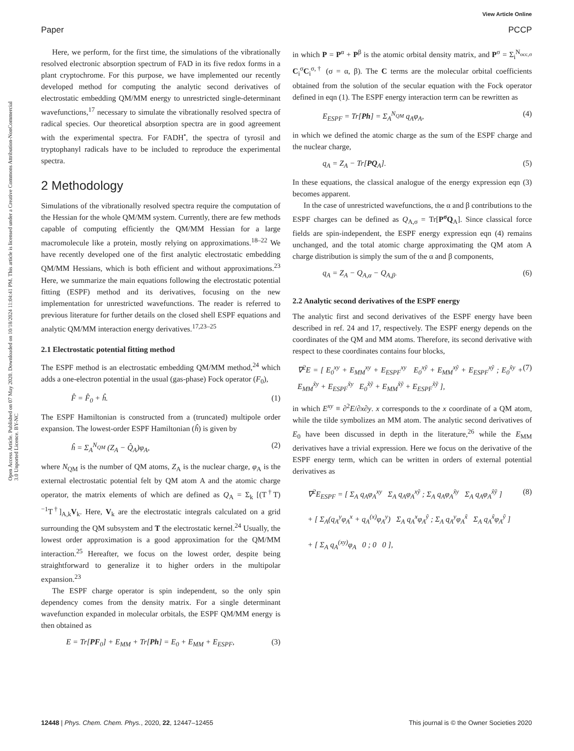View Article Online
Paper PCCP
Open Access Article. Published on 07 May 2020. Downloaded on 10/18/2024 11:04:41 PM. This article is licensed under a Creative Commons Attribution-NonCommercial 3.0 Unported Licence. BY-NC
Here, we perform, for the first time, the simulations of the vibrationally resolved electronic absorption spectrum of FAD in its five redox forms in a plant cryptochrome. For this purpose, we have implemented our recently developed method for computing the analytic second derivatives of electrostatic embedding QM/MM energy to unrestricted single-determinant wavefunctions,<sup>17</sup> necessary to simulate the vibrationally resolved spectra of radical species. Our theoretical absorption spectra are in good agreement with the experimental spectra. For FADH<sup>•</sup>, the spectra of tyrosil and tryptophanyl radicals have to be included to reproduce the experimental spectra.
2 Methodology
Simulations of the vibrationally resolved spectra require the computation of the Hessian for the whole QM/MM system. Currently, there are few methods capable of computing efficiently the QM/MM Hessian for a large macromolecule like a protein, mostly relying on approximations.<sup>18–22</sup> We have recently developed one of the first analytic electrostatic embedding QM/MM Hessians, which is both efficient and without approximations.<sup>23</sup> Here, we summarize the main equations following the electrostatic potential fitting (ESPF) method and its derivatives, focusing on the new implementation for unrestricted wavefunctions. The reader is referred to previous literature for further details on the closed shell ESPF equations and analytic QM/MM interaction energy derivatives.<sup>17,23–25</sup>
2.1 Electrostatic potential fitting method
The ESPF method is an electrostatic embedding QM/MM method,<sup>24</sup> which adds a one-electron potential in the usual (gas-phase) Fock operator (F<sub>0</sub>),
F̂ = F̂<sub>0</sub> + ĥ. (1)
The ESPF Hamiltonian is constructed from a (truncated) multipole order expansion. The lowest-order ESPF Hamiltonian (ĥ) is given by
ĥ = Σ<sub>A</sub><sup>N<sub>QM</sub></sup> (Z<sub>A</sub> − Q̂<sub>A</sub>)φ<sub>A</sub>, (2)
where N<sub>QM</sub> is the number of QM atoms, Z<sub>A</sub> is the nuclear charge, φ<sub>A</sub> is the external electrostatic potential felt by QM atom A and the atomic charge operator, the matrix elements of which are defined as Q<sub>A</sub> = Σ<sub>k</sub> [(T<sup>†</sup>T)<sup>−1</sup>T<sup>†</sup>]<sub>A,k</sub>V<sub>k</sub>. Here, V<sub>k</sub> are the electrostatic integrals calculated on a grid surrounding the QM subsystem and T the electrostatic kernel.<sup>24</sup> Usually, the lowest order approximation is a good approximation for the QM/MM interaction.<sup>25</sup> Hereafter, we focus on the lowest order, despite being straightforward to generalize it to higher orders in the multipolar expansion.<sup>23</sup>
The ESPF charge operator is spin independent, so the only spin dependency comes from the density matrix. For a single determinant wavefunction expanded in molecular orbitals, the ESPF QM/MM energy is then obtained as
E = Tr[PF<sub>0</sub>] + E<sub>MM</sub> + Tr[Ph] = E<sub>0</sub> + E<sub>MM</sub> + E<sub>ESPF</sub>, (3)
in which P = P<sup>α</sup> + P<sup>β</sup> is the atomic orbital density matrix, and P<sup>σ</sup> = Σ<sub>i</sub><sup>N<sub>occ,σ</sub></sup> C<sub>i</sub><sup>σ</sup>C<sub>i</sub><sup>σ,†</sup> (σ = α, β). The C terms are the molecular orbital coefficients obtained from the solution of the secular equation with the Fock operator defined in eqn (1). The ESPF energy interaction term can be rewritten as
E<sub>ESPF</sub> = Tr[Ph] = Σ<sub>A</sub><sup>N<sub>QM</sub></sup> q<sub>A</sub>φ<sub>A</sub>, (4)
in which we defined the atomic charge as the sum of the ESPF charge and the nuclear charge,
q<sub>A</sub> = Z<sub>A</sub> − Tr[PQ<sub>A</sub>]. (5)
In these equations, the classical analogue of the energy expression eqn (3) becomes apparent.
In the case of unrestricted wavefunctions, the α and β contributions to the ESPF charges can be defined as Q<sub>A,σ</sub> = Tr[P<sup>σ</sup>Q<sub>A</sub>]. Since classical force fields are spin-independent, the ESPF energy expression eqn (4) remains unchanged, and the total atomic charge approximating the QM atom A charge distribution is simply the sum of the α and β components,
q<sub>A</sub> = Z<sub>A</sub> − Q<sub>A,α</sub> − Q<sub>A,β</sub>. (6)
2.2 Analytic second derivatives of the ESPF energy
The analytic first and second derivatives of the ESPF energy have been described in ref. 24 and 17, respectively. The ESPF energy depends on the coordinates of the QM and MM atoms. Therefore, its second derivative with respect to these coordinates contains four blocks,
∇<sup>2</sup>E = [ E<sub>0</sub><sup>xy</sup> + E<sub>MM</sub><sup>xy</sup> + E<sub>ESPF</sub><sup>xy</sup> E<sub>0</sub><sup>xỹ</sup> + E<sub>MM</sub><sup>xỹ</sup> + E<sub>ESPF</sub><sup>xỹ</sup> ; E<sub>0</sub><sup>x̃y</sup> + E<sub>MM</sub><sup>x̃y</sup> + E<sub>ESPF</sub><sup>x̃y</sup> E<sub>0</sub><sup>x̃ỹ</sup> + E<sub>MM</sub><sup>x̃ỹ</sup> + E<sub>ESPF</sub><sup>x̃ỹ</sup> ], (7)
in which E<sup>xy</sup> ≡ ∂<sup>2</sup>E/∂x∂y. x corresponds to the x coordinate of a QM atom, while the tilde symbolizes an MM atom. The analytic second derivatives of E<sub>0</sub> have been discussed in depth in the literature,<sup>26</sup> while the E<sub>MM</sub> derivatives have a trivial expression. Here we focus on the derivative of the ESPF energy term, which can be written in orders of external potential derivatives as
∇<sup>2</sup>E<sub>ESPF</sub> = [ Σ<sub>A</sub> q<sub>A</sub>φ<sub>A</sub><sup>xy</sup> Σ<sub>A</sub> q<sub>A</sub>φ<sub>A</sub><sup>xỹ</sup> ; Σ<sub>A</sub> q<sub>A</sub>φ<sub>A</sub><sup>x̃y</sup> Σ<sub>A</sub> q<sub>A</sub>φ<sub>A</sub><sup>x̃ỹ</sup> ]
+ [ Σ<sub>A</sub>(q<sub>A</sub><sup>y</sup>φ<sub>A</sub><sup>x</sup> + q<sub>A</sub><sup>(x)</sup>φ<sub>A</sub><sup>y</sup>) Σ<sub>A</sub> q<sub>A</sub><sup>x</sup>φ<sub>A</sub><sup>ỹ</sup> ; Σ<sub>A</sub> q<sub>A</sub><sup>y</sup>φ<sub>A</sub><sup>x̃</sup> Σ<sub>A</sub> q<sub>A</sub><sup>x̃</sup>φ<sub>A</sub><sup>ỹ</sup> ]
+ [ Σ<sub>A</sub> q<sub>A</sub><sup>(xy)</sup>φ<sub>A</sub> 0 ; 0 0 ], (8)
12448 | Phys. Chem. Chem. Phys., 2020, 22, 12447–12455 This journal is © the Owner Societies 2020